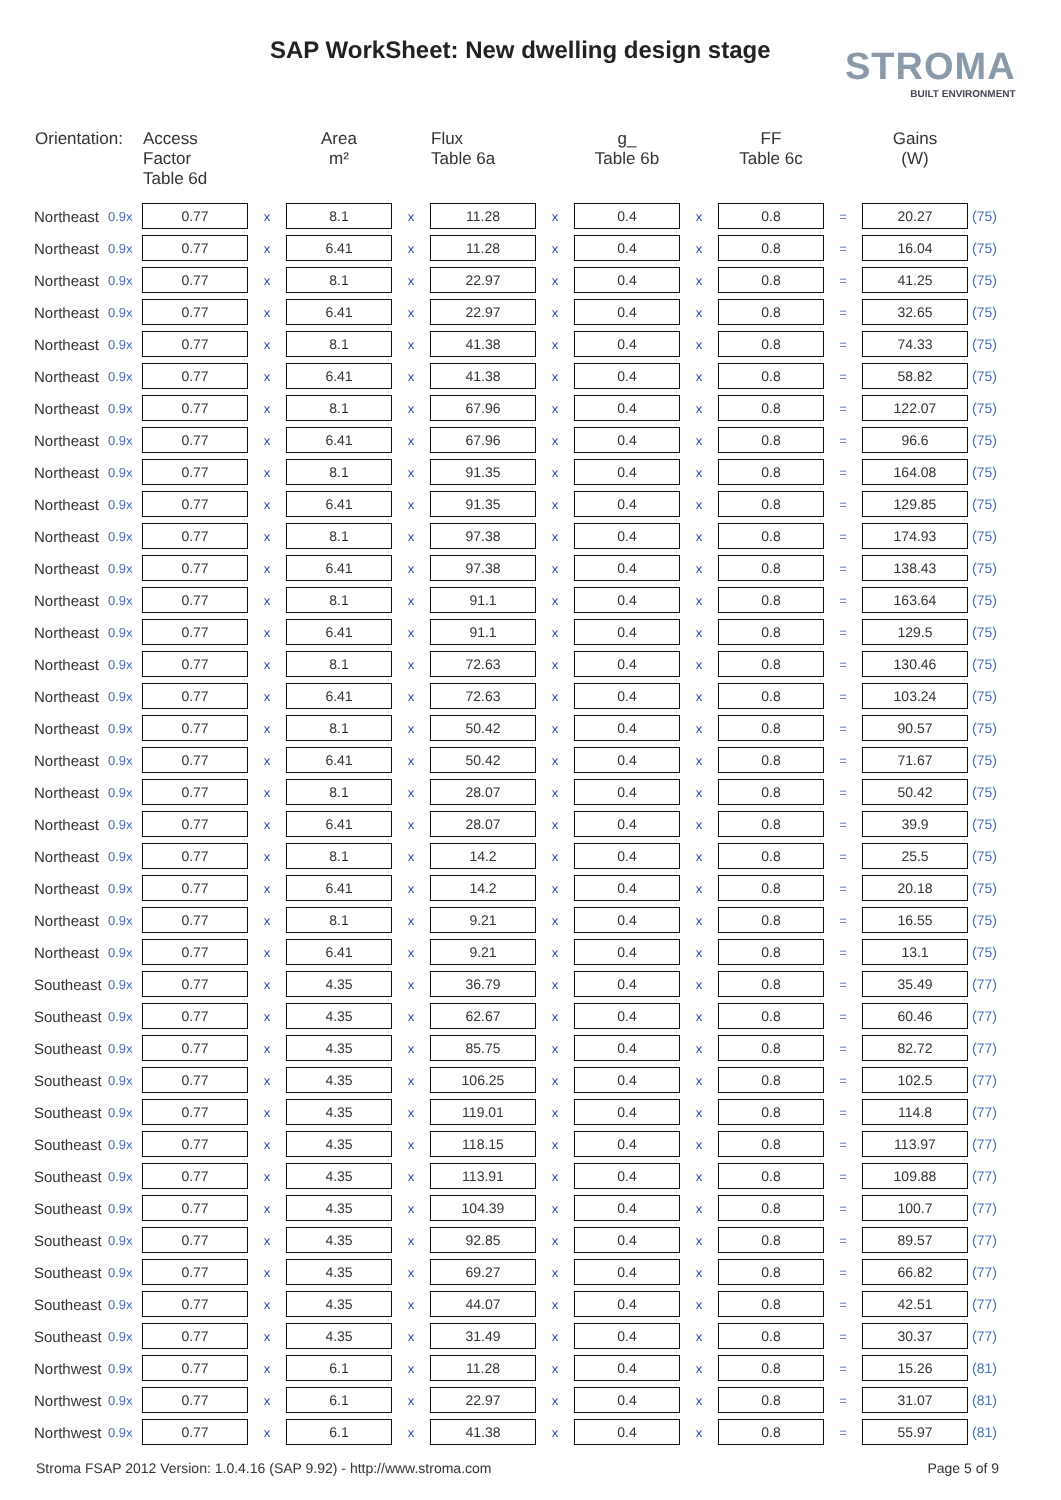SAP WorkSheet: New dwelling design stage
STROMA
BUILT ENVIRONMENT
| Orientation: | | Access Factor Table 6d | | Area m² | | Flux Table 6a | | g_ Table 6b | | FF Table 6c | | Gains (W) | |
| --- | --- | --- | --- | --- | --- | --- | --- | --- | --- | --- | --- | --- | --- |
| Northeast | 0.9x | 0.77 | x | 8.1 | x | 11.28 | x | 0.4 | x | 0.8 | = | 20.27 | (75) |
| Northeast | 0.9x | 0.77 | x | 6.41 | x | 11.28 | x | 0.4 | x | 0.8 | = | 16.04 | (75) |
| Northeast | 0.9x | 0.77 | x | 8.1 | x | 22.97 | x | 0.4 | x | 0.8 | = | 41.25 | (75) |
| Northeast | 0.9x | 0.77 | x | 6.41 | x | 22.97 | x | 0.4 | x | 0.8 | = | 32.65 | (75) |
| Northeast | 0.9x | 0.77 | x | 8.1 | x | 41.38 | x | 0.4 | x | 0.8 | = | 74.33 | (75) |
| Northeast | 0.9x | 0.77 | x | 6.41 | x | 41.38 | x | 0.4 | x | 0.8 | = | 58.82 | (75) |
| Northeast | 0.9x | 0.77 | x | 8.1 | x | 67.96 | x | 0.4 | x | 0.8 | = | 122.07 | (75) |
| Northeast | 0.9x | 0.77 | x | 6.41 | x | 67.96 | x | 0.4 | x | 0.8 | = | 96.6 | (75) |
| Northeast | 0.9x | 0.77 | x | 8.1 | x | 91.35 | x | 0.4 | x | 0.8 | = | 164.08 | (75) |
| Northeast | 0.9x | 0.77 | x | 6.41 | x | 91.35 | x | 0.4 | x | 0.8 | = | 129.85 | (75) |
| Northeast | 0.9x | 0.77 | x | 8.1 | x | 97.38 | x | 0.4 | x | 0.8 | = | 174.93 | (75) |
| Northeast | 0.9x | 0.77 | x | 6.41 | x | 97.38 | x | 0.4 | x | 0.8 | = | 138.43 | (75) |
| Northeast | 0.9x | 0.77 | x | 8.1 | x | 91.1 | x | 0.4 | x | 0.8 | = | 163.64 | (75) |
| Northeast | 0.9x | 0.77 | x | 6.41 | x | 91.1 | x | 0.4 | x | 0.8 | = | 129.5 | (75) |
| Northeast | 0.9x | 0.77 | x | 8.1 | x | 72.63 | x | 0.4 | x | 0.8 | = | 130.46 | (75) |
| Northeast | 0.9x | 0.77 | x | 6.41 | x | 72.63 | x | 0.4 | x | 0.8 | = | 103.24 | (75) |
| Northeast | 0.9x | 0.77 | x | 8.1 | x | 50.42 | x | 0.4 | x | 0.8 | = | 90.57 | (75) |
| Northeast | 0.9x | 0.77 | x | 6.41 | x | 50.42 | x | 0.4 | x | 0.8 | = | 71.67 | (75) |
| Northeast | 0.9x | 0.77 | x | 8.1 | x | 28.07 | x | 0.4 | x | 0.8 | = | 50.42 | (75) |
| Northeast | 0.9x | 0.77 | x | 6.41 | x | 28.07 | x | 0.4 | x | 0.8 | = | 39.9 | (75) |
| Northeast | 0.9x | 0.77 | x | 8.1 | x | 14.2 | x | 0.4 | x | 0.8 | = | 25.5 | (75) |
| Northeast | 0.9x | 0.77 | x | 6.41 | x | 14.2 | x | 0.4 | x | 0.8 | = | 20.18 | (75) |
| Northeast | 0.9x | 0.77 | x | 8.1 | x | 9.21 | x | 0.4 | x | 0.8 | = | 16.55 | (75) |
| Northeast | 0.9x | 0.77 | x | 6.41 | x | 9.21 | x | 0.4 | x | 0.8 | = | 13.1 | (75) |
| Southeast | 0.9x | 0.77 | x | 4.35 | x | 36.79 | x | 0.4 | x | 0.8 | = | 35.49 | (77) |
| Southeast | 0.9x | 0.77 | x | 4.35 | x | 62.67 | x | 0.4 | x | 0.8 | = | 60.46 | (77) |
| Southeast | 0.9x | 0.77 | x | 4.35 | x | 85.75 | x | 0.4 | x | 0.8 | = | 82.72 | (77) |
| Southeast | 0.9x | 0.77 | x | 4.35 | x | 106.25 | x | 0.4 | x | 0.8 | = | 102.5 | (77) |
| Southeast | 0.9x | 0.77 | x | 4.35 | x | 119.01 | x | 0.4 | x | 0.8 | = | 114.8 | (77) |
| Southeast | 0.9x | 0.77 | x | 4.35 | x | 118.15 | x | 0.4 | x | 0.8 | = | 113.97 | (77) |
| Southeast | 0.9x | 0.77 | x | 4.35 | x | 113.91 | x | 0.4 | x | 0.8 | = | 109.88 | (77) |
| Southeast | 0.9x | 0.77 | x | 4.35 | x | 104.39 | x | 0.4 | x | 0.8 | = | 100.7 | (77) |
| Southeast | 0.9x | 0.77 | x | 4.35 | x | 92.85 | x | 0.4 | x | 0.8 | = | 89.57 | (77) |
| Southeast | 0.9x | 0.77 | x | 4.35 | x | 69.27 | x | 0.4 | x | 0.8 | = | 66.82 | (77) |
| Southeast | 0.9x | 0.77 | x | 4.35 | x | 44.07 | x | 0.4 | x | 0.8 | = | 42.51 | (77) |
| Southeast | 0.9x | 0.77 | x | 4.35 | x | 31.49 | x | 0.4 | x | 0.8 | = | 30.37 | (77) |
| Northwest | 0.9x | 0.77 | x | 6.1 | x | 11.28 | x | 0.4 | x | 0.8 | = | 15.26 | (81) |
| Northwest | 0.9x | 0.77 | x | 6.1 | x | 22.97 | x | 0.4 | x | 0.8 | = | 31.07 | (81) |
| Northwest | 0.9x | 0.77 | x | 6.1 | x | 41.38 | x | 0.4 | x | 0.8 | = | 55.97 | (81) |
Stroma FSAP 2012 Version: 1.0.4.16 (SAP 9.92) - http://www.stroma.com Page 5 of 9